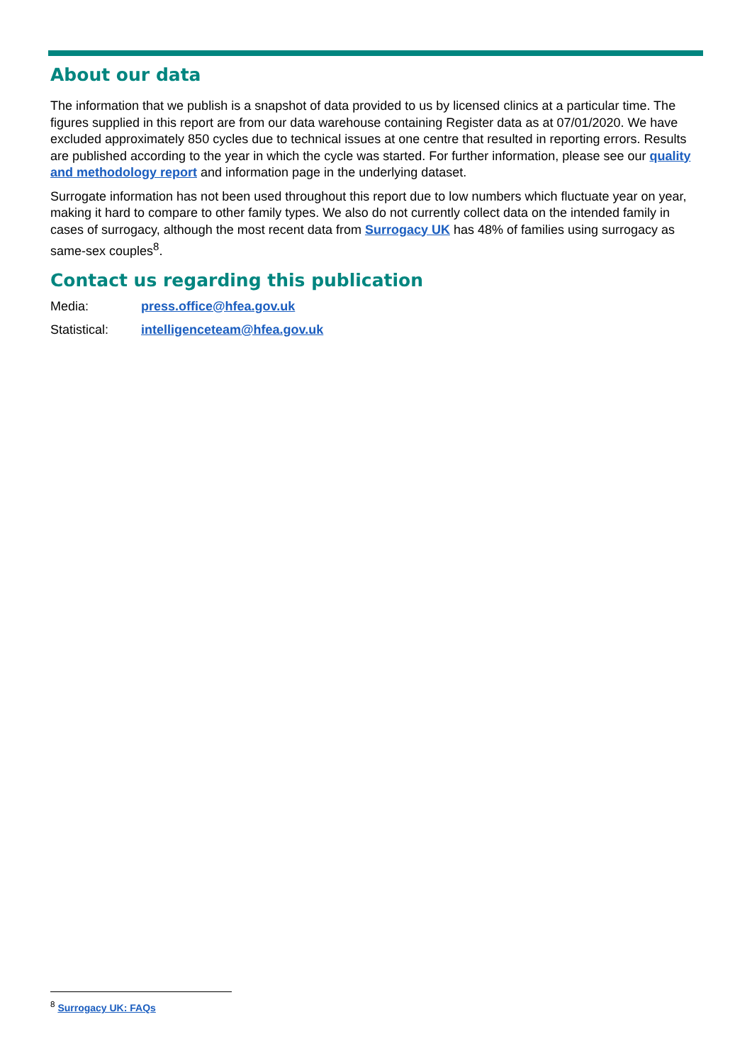About our data
The information that we publish is a snapshot of data provided to us by licensed clinics at a particular time. The figures supplied in this report are from our data warehouse containing Register data as at 07/01/2020. We have excluded approximately 850 cycles due to technical issues at one centre that resulted in reporting errors. Results are published according to the year in which the cycle was started. For further information, please see our quality and methodology report and information page in the underlying dataset.
Surrogate information has not been used throughout this report due to low numbers which fluctuate year on year, making it hard to compare to other family types. We also do not currently collect data on the intended family in cases of surrogacy, although the most recent data from Surrogacy UK has 48% of families using surrogacy as same-sex couples<sup>8</sup>.
Contact us regarding this publication
Media: press.office@hfea.gov.uk
Statistical: intelligenceteam@hfea.gov.uk
<sup>8</sup> Surrogacy UK: FAQs